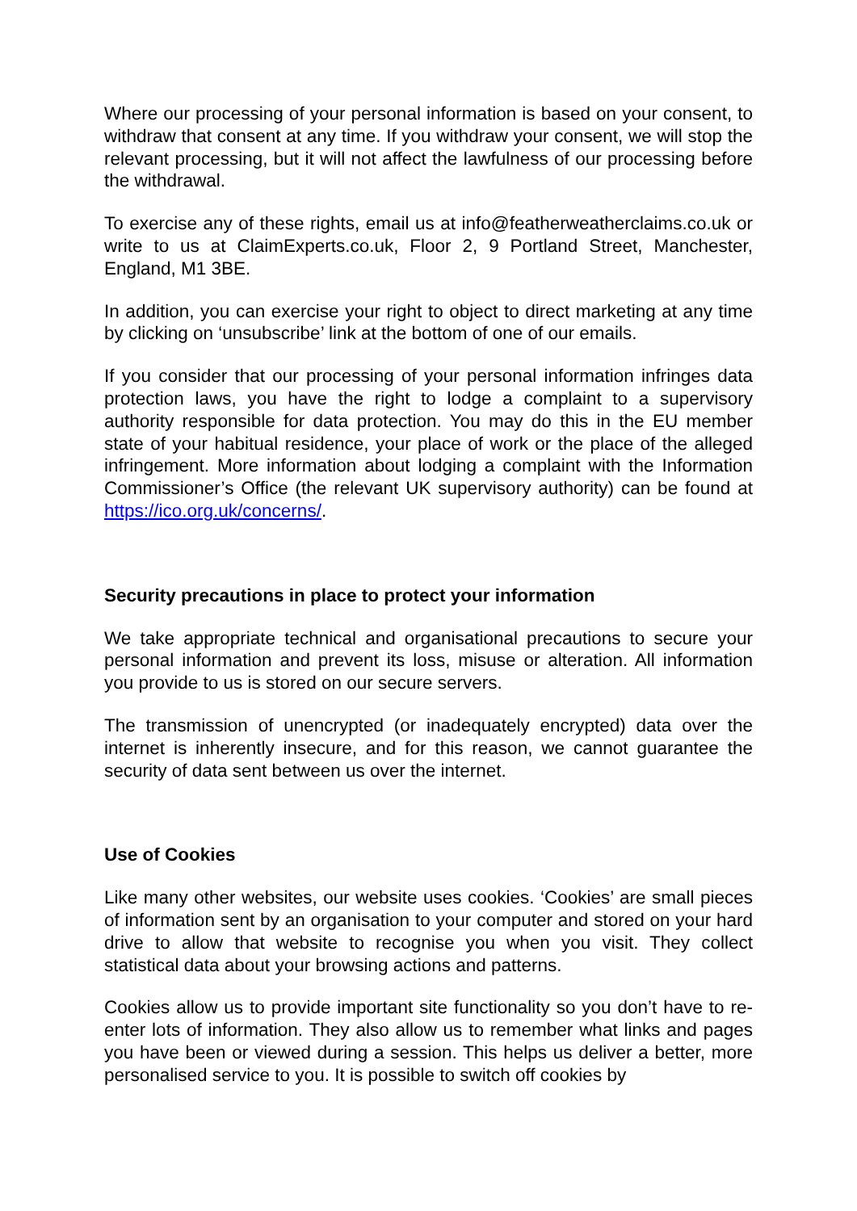Where our processing of your personal information is based on your consent, to withdraw that consent at any time. If you withdraw your consent, we will stop the relevant processing, but it will not affect the lawfulness of our processing before the withdrawal.
To exercise any of these rights, email us at info@featherweatherclaims.co.uk or write to us at ClaimExperts.co.uk, Floor 2, 9 Portland Street, Manchester, England, M1 3BE.
In addition, you can exercise your right to object to direct marketing at any time by clicking on ‘unsubscribe’ link at the bottom of one of our emails.
If you consider that our processing of your personal information infringes data protection laws, you have the right to lodge a complaint to a supervisory authority responsible for data protection. You may do this in the EU member state of your habitual residence, your place of work or the place of the alleged infringement. More information about lodging a complaint with the Information Commissioner’s Office (the relevant UK supervisory authority) can be found at https://ico.org.uk/concerns/.
Security precautions in place to protect your information
We take appropriate technical and organisational precautions to secure your personal information and prevent its loss, misuse or alteration. All information you provide to us is stored on our secure servers.
The transmission of unencrypted (or inadequately encrypted) data over the internet is inherently insecure, and for this reason, we cannot guarantee the security of data sent between us over the internet.
Use of Cookies
Like many other websites, our website uses cookies. ‘Cookies’ are small pieces of information sent by an organisation to your computer and stored on your hard drive to allow that website to recognise you when you visit. They collect statistical data about your browsing actions and patterns.
Cookies allow us to provide important site functionality so you don’t have to re-enter lots of information. They also allow us to remember what links and pages you have been or viewed during a session. This helps us deliver a better, more personalised service to you. It is possible to switch off cookies by